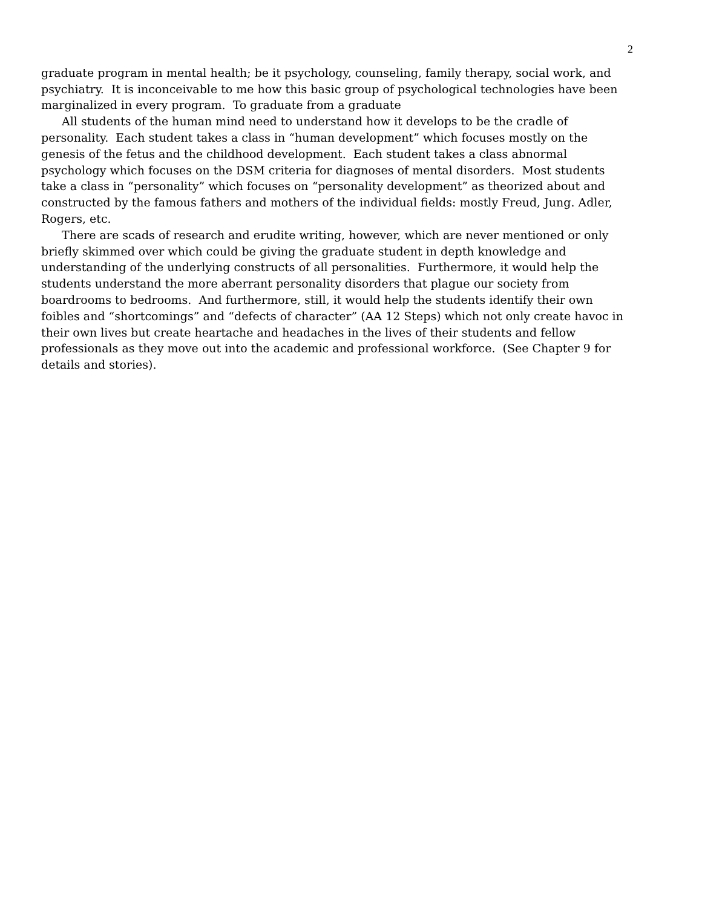2
graduate program in mental health; be it psychology, counseling, family therapy, social work, and psychiatry. It is inconceivable to me how this basic group of psychological technologies have been marginalized in every program. To graduate from a graduate
All students of the human mind need to understand how it develops to be the cradle of personality. Each student takes a class in “human development” which focuses mostly on the genesis of the fetus and the childhood development. Each student takes a class abnormal psychology which focuses on the DSM criteria for diagnoses of mental disorders. Most students take a class in “personality” which focuses on “personality development” as theorized about and constructed by the famous fathers and mothers of the individual fields: mostly Freud, Jung. Adler, Rogers, etc.
There are scads of research and erudite writing, however, which are never mentioned or only briefly skimmed over which could be giving the graduate student in depth knowledge and understanding of the underlying constructs of all personalities. Furthermore, it would help the students understand the more aberrant personality disorders that plague our society from boardrooms to bedrooms. And furthermore, still, it would help the students identify their own foibles and “shortcomings” and “defects of character” (AA 12 Steps) which not only create havoc in their own lives but create heartache and headaches in the lives of their students and fellow professionals as they move out into the academic and professional workforce. (See Chapter 9 for details and stories).